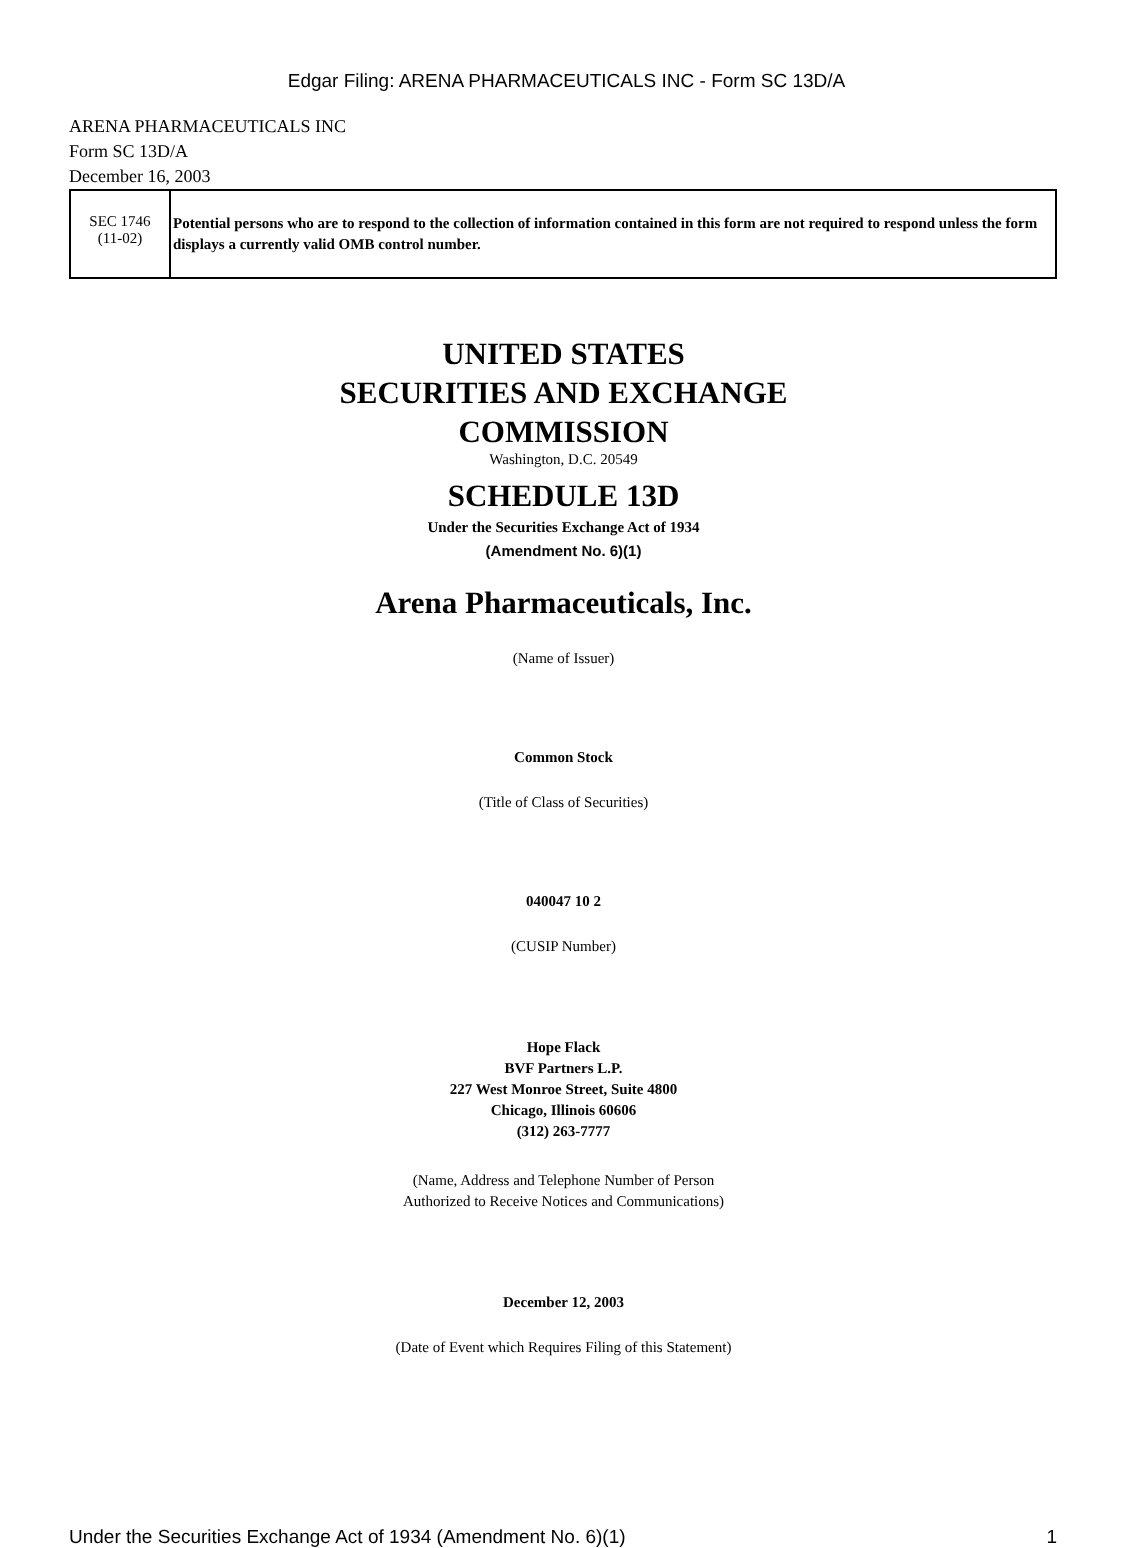Edgar Filing: ARENA PHARMACEUTICALS INC - Form SC 13D/A
ARENA PHARMACEUTICALS INC
Form SC 13D/A
December 16, 2003
| SEC 1746 (11-02) | Potential persons who are to respond to the collection of information contained in this form are not required to respond unless the form displays a currently valid OMB control number. |
UNITED STATES
SECURITIES AND EXCHANGE
COMMISSION
Washington, D.C. 20549
SCHEDULE 13D
Under the Securities Exchange Act of 1934
(Amendment No. 6)(1)
Arena Pharmaceuticals, Inc.
(Name of Issuer)
Common Stock
(Title of Class of Securities)
040047 10 2
(CUSIP Number)
Hope Flack
BVF Partners L.P.
227 West Monroe Street, Suite 4800
Chicago, Illinois 60606
(312) 263-7777
(Name, Address and Telephone Number of Person
Authorized to Receive Notices and Communications)
December 12, 2003
(Date of Event which Requires Filing of this Statement)
Under the Securities Exchange Act of 1934 (Amendment No. 6)(1) 1